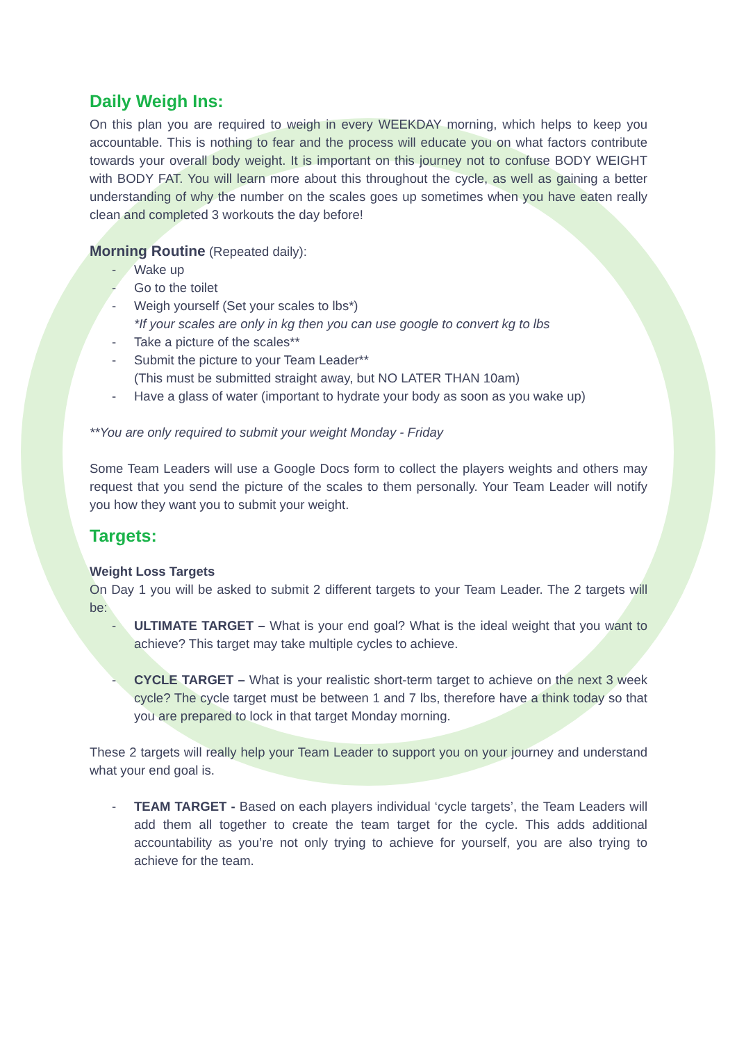Daily Weigh Ins:
On this plan you are required to weigh in every WEEKDAY morning, which helps to keep you accountable. This is nothing to fear and the process will educate you on what factors contribute towards your overall body weight. It is important on this journey not to confuse BODY WEIGHT with BODY FAT. You will learn more about this throughout the cycle, as well as gaining a better understanding of why the number on the scales goes up sometimes when you have eaten really clean and completed 3 workouts the day before!
Morning Routine
(Repeated daily):
- Wake up
- Go to the toilet
- Weigh yourself (Set your scales to lbs*)
*If your scales are only in kg then you can use google to convert kg to lbs
- Take a picture of the scales**
- Submit the picture to your Team Leader**
(This must be submitted straight away, but NO LATER THAN 10am)
- Have a glass of water (important to hydrate your body as soon as you wake up)
**You are only required to submit your weight Monday - Friday
Some Team Leaders will use a Google Docs form to collect the players weights and others may request that you send the picture of the scales to them personally. Your Team Leader will notify you how they want you to submit your weight.
Targets:
Weight Loss Targets
On Day 1 you will be asked to submit 2 different targets to your Team Leader. The 2 targets will be:
- ULTIMATE TARGET – What is your end goal? What is the ideal weight that you want to achieve? This target may take multiple cycles to achieve.
- CYCLE TARGET – What is your realistic short-term target to achieve on the next 3 week cycle? The cycle target must be between 1 and 7 lbs, therefore have a think today so that you are prepared to lock in that target Monday morning.
These 2 targets will really help your Team Leader to support you on your journey and understand what your end goal is.
- TEAM TARGET - Based on each players individual ‘cycle targets’, the Team Leaders will add them all together to create the team target for the cycle. This adds additional accountability as you’re not only trying to achieve for yourself, you are also trying to achieve for the team.